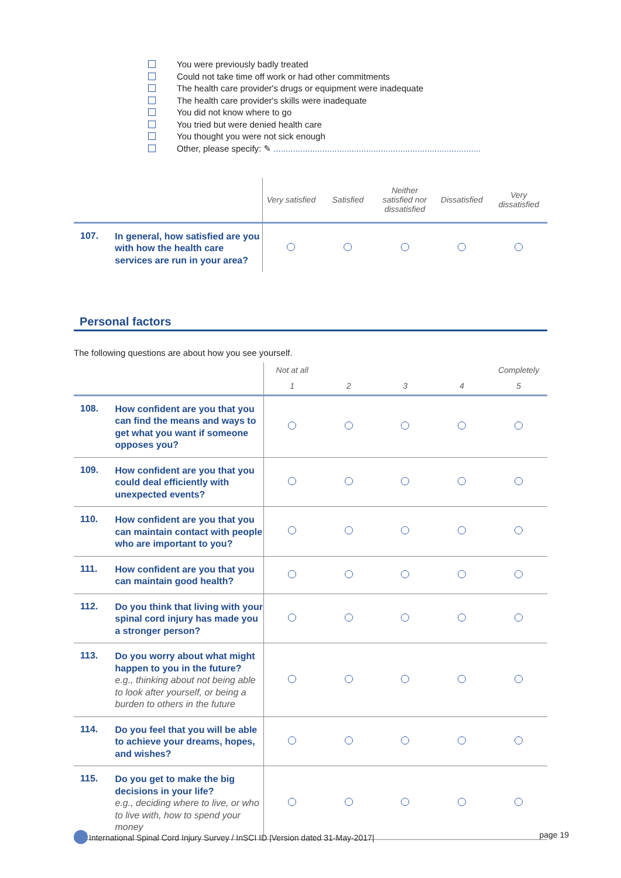You were previously badly treated
Could not take time off work or had other commitments
The health care provider's drugs or equipment were inadequate
The health care provider's skills were inadequate
You did not know where to go
You tried but were denied health care
You thought you were not sick enough
Other, please specify: ✎ .....................................................................................
| | | Very satisfied | Satisfied | Neither satisfied nor dissatisfied | Dissatisfied | Very dissatisfied |
| --- | --- | --- | --- | --- | --- | --- |
| 107. | In general, how satisfied are you with how the health care services are run in your area? | | | | | |
Personal factors
The following questions are about how you see yourself.
| | | Not at all | | | | Completely |
| --- | --- | --- | --- | --- | --- | --- |
| | | 1 | 2 | 3 | 4 | 5 |
| 108. | How confident are you that you can find the means and ways to get what you want if someone opposes you? | | | | | |
| 109. | How confident are you that you could deal efficiently with unexpected events? | | | | | |
| 110. | How confident are you that you can maintain contact with people who are important to you? | | | | | |
| 111. | How confident are you that you can maintain good health? | | | | | |
| 112. | Do you think that living with your spinal cord injury has made you a stronger person? | | | | | |
| 113. | Do you worry about what might happen to you in the future? e.g., thinking about not being able to look after yourself, or being a burden to others in the future | | | | | |
| 114. | Do you feel that you will be able to achieve your dreams, hopes, and wishes? | | | | | |
| 115. | Do you get to make the big decisions in your life? e.g., deciding where to live, or who to live with, how to spend your money | | | | | |
International Spinal Cord Injury Survey / InSCI ID |Version dated 31-May-2017| page 19